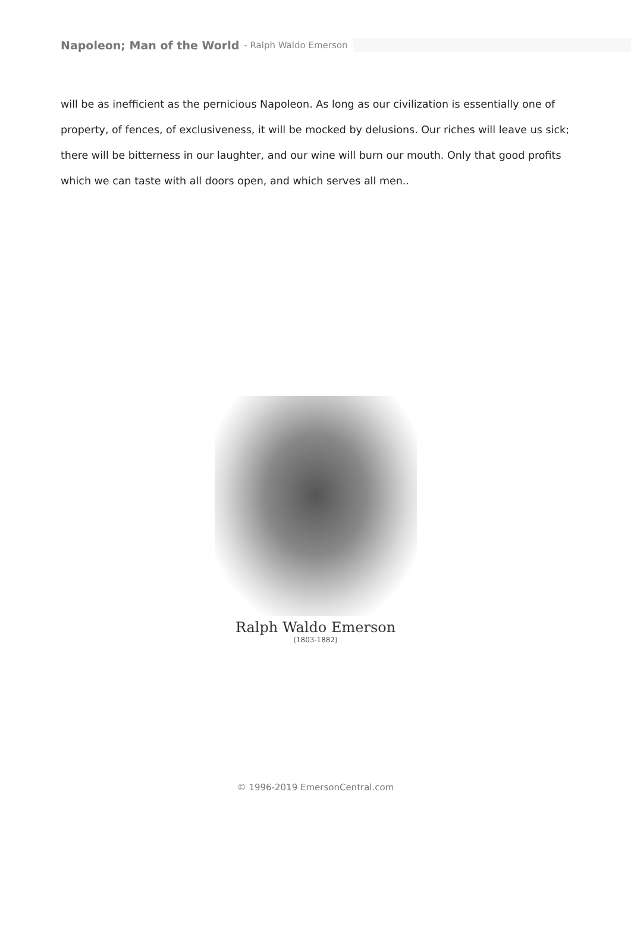Napoleon; Man of the World - Ralph Waldo Emerson
will be as inefficient as the pernicious Napoleon. As long as our civilization is essentially one of property, of fences, of exclusiveness, it will be mocked by delusions. Our riches will leave us sick; there will be bitterness in our laughter, and our wine will burn our mouth. Only that good profits which we can taste with all doors open, and which serves all men..
Ralph Waldo Emerson
(1803-1882)
© 1996-2019 EmersonCentral.com